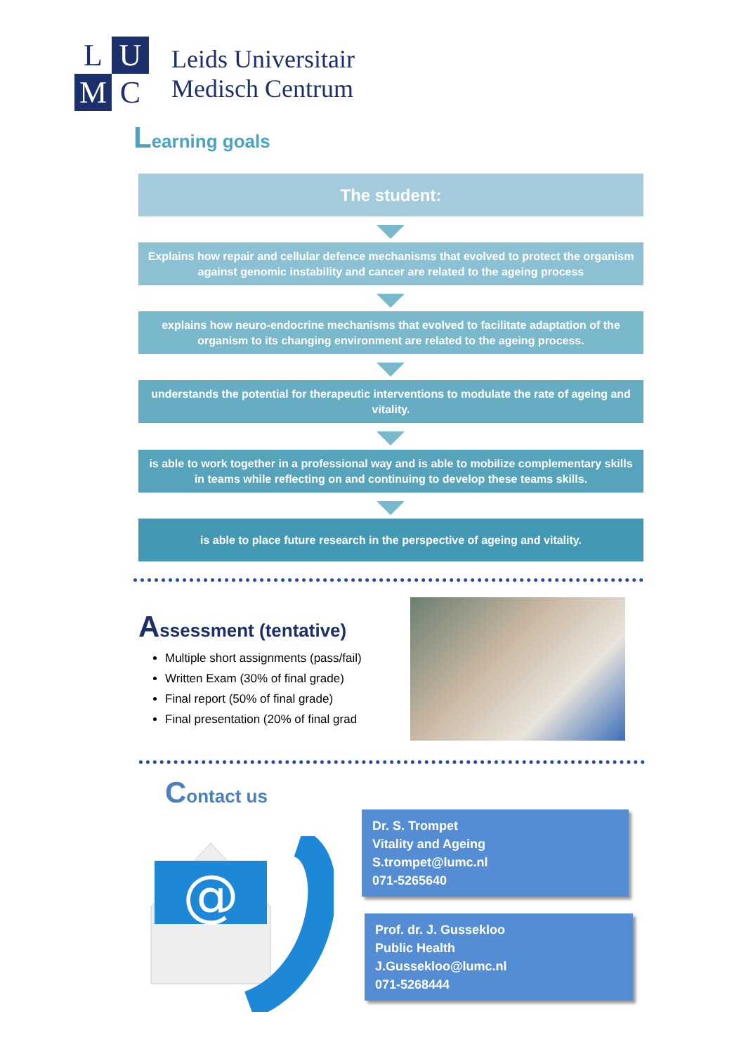L
U
M
C
Leids Universitair
Medisch Centrum
Learning goals
The student:
Explains how repair and cellular defence mechanisms that evolved to protect the organism against genomic instability and cancer are related to the ageing process
explains how neuro-endocrine mechanisms that evolved to facilitate adaptation of the organism to its changing environment are related to the ageing process.
understands the potential for therapeutic interventions to modulate the rate of ageing and vitality.
is able to work together in a professional way and is able to mobilize complementary skills in teams while reflecting on and continuing to develop these teams skills.
is able to place future research in the perspective of ageing and vitality.
Assessment (tentative)
Multiple short assignments (pass/fail)
Written Exam (30% of final grade)
Final report (50% of final grade)
Final presentation (20% of final grad
Contact us
@
Dr. S. Trompet
Vitality and Ageing
S.trompet@lumc.nl
071-5265640
Prof. dr. J. Gussekloo
Public Health
J.Gussekloo@lumc.nl
071-5268444